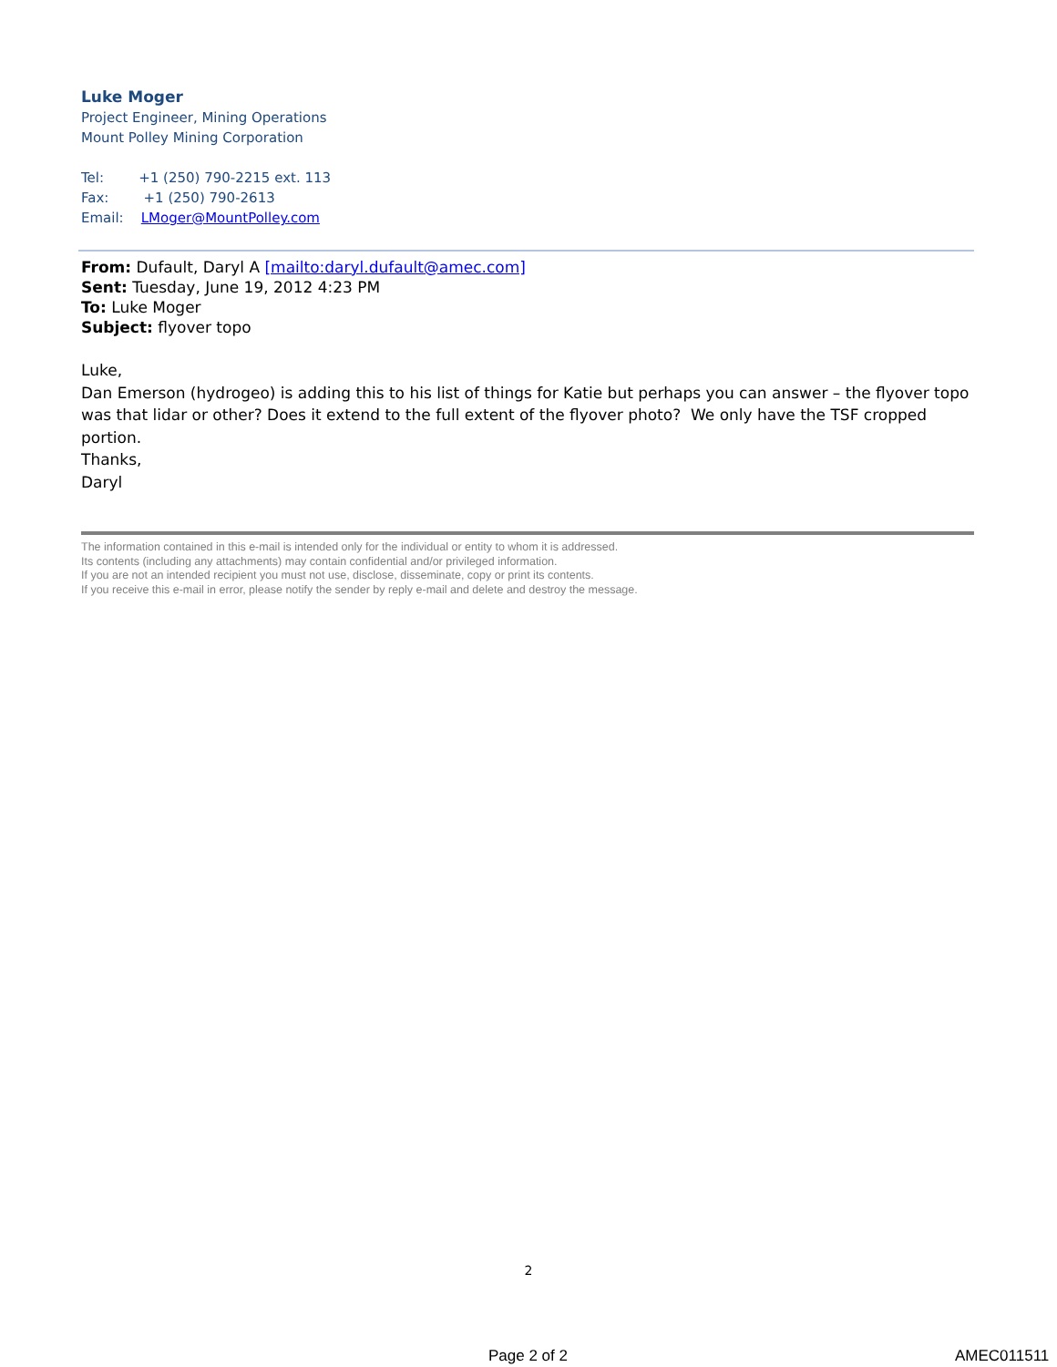Luke Moger
Project Engineer, Mining Operations
Mount Polley Mining Corporation
Tel: +1 (250) 790-2215 ext. 113
Fax: +1 (250) 790-2613
Email: LMoger@MountPolley.com
From: Dufault, Daryl A [mailto:daryl.dufault@amec.com]
Sent: Tuesday, June 19, 2012 4:23 PM
To: Luke Moger
Subject: flyover topo
Luke,
Dan Emerson (hydrogeo) is adding this to his list of things for Katie but perhaps you can answer – the flyover topo was that lidar or other? Does it extend to the full extent of the flyover photo? We only have the TSF cropped portion.
Thanks,
Daryl
The information contained in this e-mail is intended only for the individual or entity to whom it is addressed.
Its contents (including any attachments) may contain confidential and/or privileged information.
If you are not an intended recipient you must not use, disclose, disseminate, copy or print its contents.
If you receive this e-mail in error, please notify the sender by reply e-mail and delete and destroy the message.
2
Page 2 of 2 AMEC011511